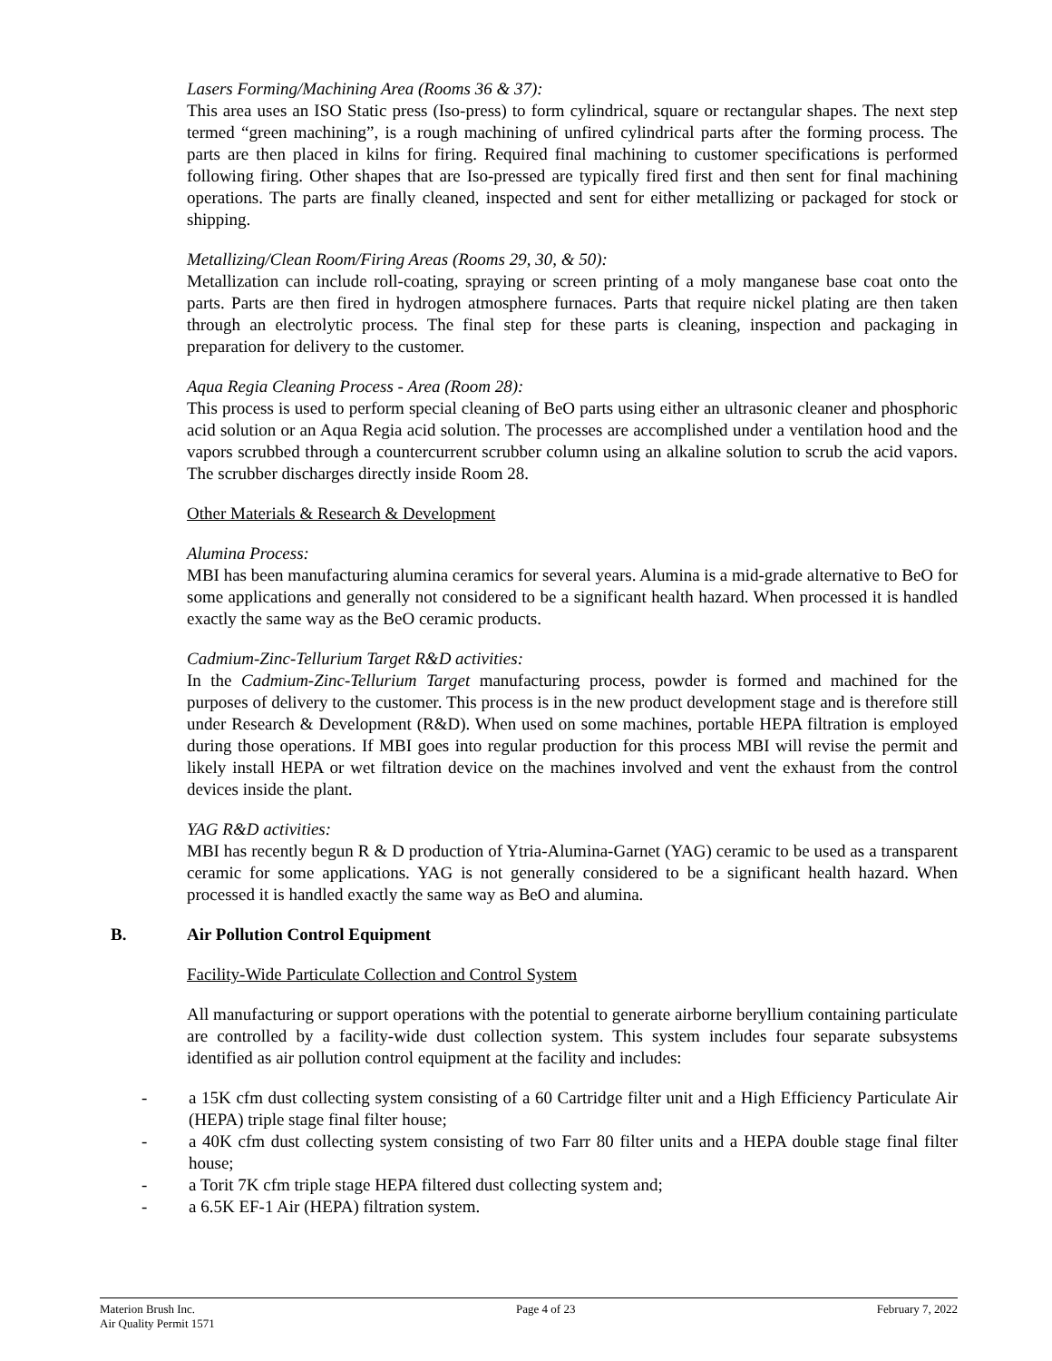Lasers Forming/Machining Area (Rooms 36 & 37):
This area uses an ISO Static press (Iso-press) to form cylindrical, square or rectangular shapes. The next step termed “green machining”, is a rough machining of unfired cylindrical parts after the forming process. The parts are then placed in kilns for firing. Required final machining to customer specifications is performed following firing. Other shapes that are Iso-pressed are typically fired first and then sent for final machining operations. The parts are finally cleaned, inspected and sent for either metallizing or packaged for stock or shipping.
Metallizing/Clean Room/Firing Areas (Rooms 29, 30, & 50):
Metallization can include roll-coating, spraying or screen printing of a moly manganese base coat onto the parts. Parts are then fired in hydrogen atmosphere furnaces. Parts that require nickel plating are then taken through an electrolytic process. The final step for these parts is cleaning, inspection and packaging in preparation for delivery to the customer.
Aqua Regia Cleaning Process - Area (Room 28):
This process is used to perform special cleaning of BeO parts using either an ultrasonic cleaner and phosphoric acid solution or an Aqua Regia acid solution. The processes are accomplished under a ventilation hood and the vapors scrubbed through a countercurrent scrubber column using an alkaline solution to scrub the acid vapors. The scrubber discharges directly inside Room 28.
Other Materials & Research & Development
Alumina Process:
MBI has been manufacturing alumina ceramics for several years. Alumina is a mid-grade alternative to BeO for some applications and generally not considered to be a significant health hazard. When processed it is handled exactly the same way as the BeO ceramic products.
Cadmium-Zinc-Tellurium Target R&D activities:
In the Cadmium-Zinc-Tellurium Target manufacturing process, powder is formed and machined for the purposes of delivery to the customer. This process is in the new product development stage and is therefore still under Research & Development (R&D). When used on some machines, portable HEPA filtration is employed during those operations. If MBI goes into regular production for this process MBI will revise the permit and likely install HEPA or wet filtration device on the machines involved and vent the exhaust from the control devices inside the plant.
YAG R&D activities:
MBI has recently begun R & D production of Ytria-Alumina-Garnet (YAG) ceramic to be used as a transparent ceramic for some applications. YAG is not generally considered to be a significant health hazard. When processed it is handled exactly the same way as BeO and alumina.
B. Air Pollution Control Equipment
Facility-Wide Particulate Collection and Control System
All manufacturing or support operations with the potential to generate airborne beryllium containing particulate are controlled by a facility-wide dust collection system. This system includes four separate subsystems identified as air pollution control equipment at the facility and includes:
- a 15K cfm dust collecting system consisting of a 60 Cartridge filter unit and a High Efficiency Particulate Air (HEPA) triple stage final filter house;
- a 40K cfm dust collecting system consisting of two Farr 80 filter units and a HEPA double stage final filter house;
- a Torit 7K cfm triple stage HEPA filtered dust collecting system and;
- a 6.5K EF-1 Air (HEPA) filtration system.
Materion Brush Inc.
Air Quality Permit 1571
Page 4 of 23 February 7, 2022